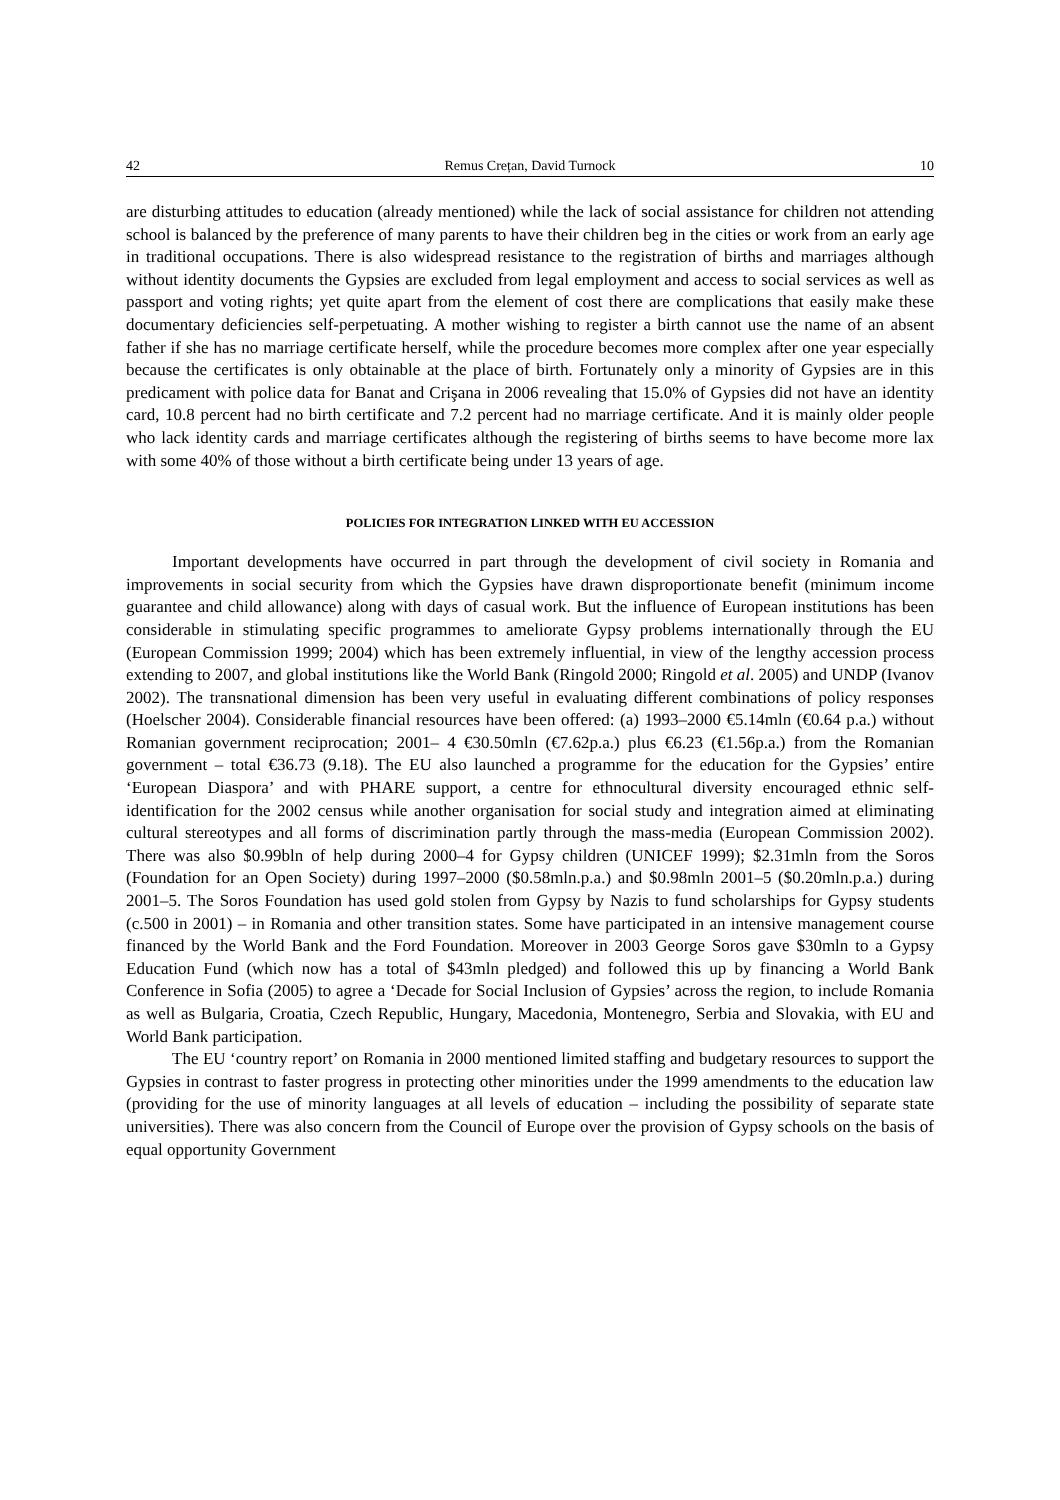42 Remus Crețan, David Turnock 10
are disturbing attitudes to education (already mentioned) while the lack of social assistance for children not attending school is balanced by the preference of many parents to have their children beg in the cities or work from an early age in traditional occupations. There is also widespread resistance to the registration of births and marriages although without identity documents the Gypsies are excluded from legal employment and access to social services as well as passport and voting rights; yet quite apart from the element of cost there are complications that easily make these documentary deficiencies self-perpetuating. A mother wishing to register a birth cannot use the name of an absent father if she has no marriage certificate herself, while the procedure becomes more complex after one year especially because the certificates is only obtainable at the place of birth. Fortunately only a minority of Gypsies are in this predicament with police data for Banat and Crişana in 2006 revealing that 15.0% of Gypsies did not have an identity card, 10.8 percent had no birth certificate and 7.2 percent had no marriage certificate. And it is mainly older people who lack identity cards and marriage certificates although the registering of births seems to have become more lax with some 40% of those without a birth certificate being under 13 years of age.
POLICIES FOR INTEGRATION LINKED WITH EU ACCESSION
Important developments have occurred in part through the development of civil society in Romania and improvements in social security from which the Gypsies have drawn disproportionate benefit (minimum income guarantee and child allowance) along with days of casual work. But the influence of European institutions has been considerable in stimulating specific programmes to ameliorate Gypsy problems internationally through the EU (European Commission 1999; 2004) which has been extremely influential, in view of the lengthy accession process extending to 2007, and global institutions like the World Bank (Ringold 2000; Ringold et al. 2005) and UNDP (Ivanov 2002). The transnational dimension has been very useful in evaluating different combinations of policy responses (Hoelscher 2004). Considerable financial resources have been offered: (a) 1993–2000 €5.14mln (€0.64 p.a.) without Romanian government reciprocation; 2001– 4 €30.50mln (€7.62p.a.) plus €6.23 (€1.56p.a.) from the Romanian government – total €36.73 (9.18). The EU also launched a programme for the education for the Gypsies’ entire ‘European Diaspora’ and with PHARE support, a centre for ethnocultural diversity encouraged ethnic self-identification for the 2002 census while another organisation for social study and integration aimed at eliminating cultural stereotypes and all forms of discrimination partly through the mass-media (European Commission 2002). There was also $0.99bln of help during 2000–4 for Gypsy children (UNICEF 1999); $2.31mln from the Soros (Foundation for an Open Society) during 1997–2000 ($0.58mln.p.a.) and $0.98mln 2001–5 ($0.20mln.p.a.) during 2001–5. The Soros Foundation has used gold stolen from Gypsy by Nazis to fund scholarships for Gypsy students (c.500 in 2001) – in Romania and other transition states. Some have participated in an intensive management course financed by the World Bank and the Ford Foundation. Moreover in 2003 George Soros gave $30mln to a Gypsy Education Fund (which now has a total of $43mln pledged) and followed this up by financing a World Bank Conference in Sofia (2005) to agree a ‘Decade for Social Inclusion of Gypsies’ across the region, to include Romania as well as Bulgaria, Croatia, Czech Republic, Hungary, Macedonia, Montenegro, Serbia and Slovakia, with EU and World Bank participation.
The EU ‘country report’ on Romania in 2000 mentioned limited staffing and budgetary resources to support the Gypsies in contrast to faster progress in protecting other minorities under the 1999 amendments to the education law (providing for the use of minority languages at all levels of education – including the possibility of separate state universities). There was also concern from the Council of Europe over the provision of Gypsy schools on the basis of equal opportunity Government